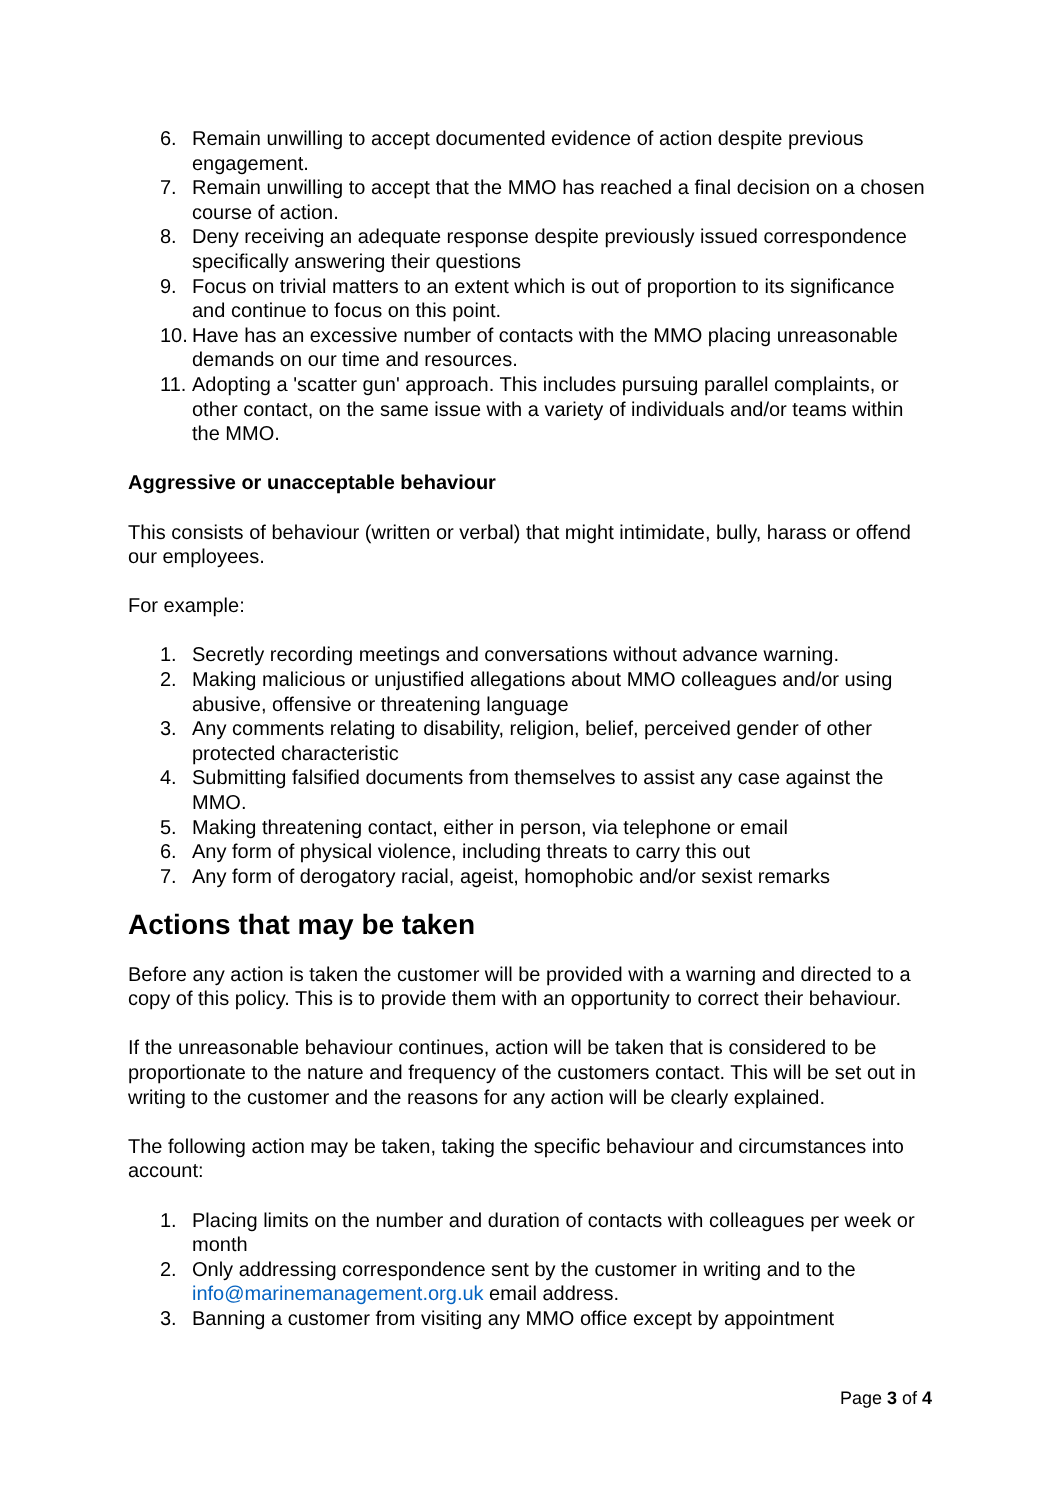6. Remain unwilling to accept documented evidence of action despite previous engagement.
7. Remain unwilling to accept that the MMO has reached a final decision on a chosen course of action.
8. Deny receiving an adequate response despite previously issued correspondence specifically answering their questions
9. Focus on trivial matters to an extent which is out of proportion to its significance and continue to focus on this point.
10. Have has an excessive number of contacts with the MMO placing unreasonable demands on our time and resources.
11. Adopting a 'scatter gun' approach. This includes pursuing parallel complaints, or other contact, on the same issue with a variety of individuals and/or teams within the MMO.
Aggressive or unacceptable behaviour
This consists of behaviour (written or verbal) that might intimidate, bully, harass or offend our employees.
For example:
1. Secretly recording meetings and conversations without advance warning.
2. Making malicious or unjustified allegations about MMO colleagues and/or using abusive, offensive or threatening language
3. Any comments relating to disability, religion, belief, perceived gender of other protected characteristic
4. Submitting falsified documents from themselves to assist any case against the MMO.
5. Making threatening contact, either in person, via telephone or email
6. Any form of physical violence, including threats to carry this out
7. Any form of derogatory racial, ageist, homophobic and/or sexist remarks
Actions that may be taken
Before any action is taken the customer will be provided with a warning and directed to a copy of this policy. This is to provide them with an opportunity to correct their behaviour.
If the unreasonable behaviour continues, action will be taken that is considered to be proportionate to the nature and frequency of the customers contact. This will be set out in writing to the customer and the reasons for any action will be clearly explained.
The following action may be taken, taking the specific behaviour and circumstances into account:
1. Placing limits on the number and duration of contacts with colleagues per week or month
2. Only addressing correspondence sent by the customer in writing and to the info@marinemanagement.org.uk email address.
3. Banning a customer from visiting any MMO office except by appointment
Page 3 of 4